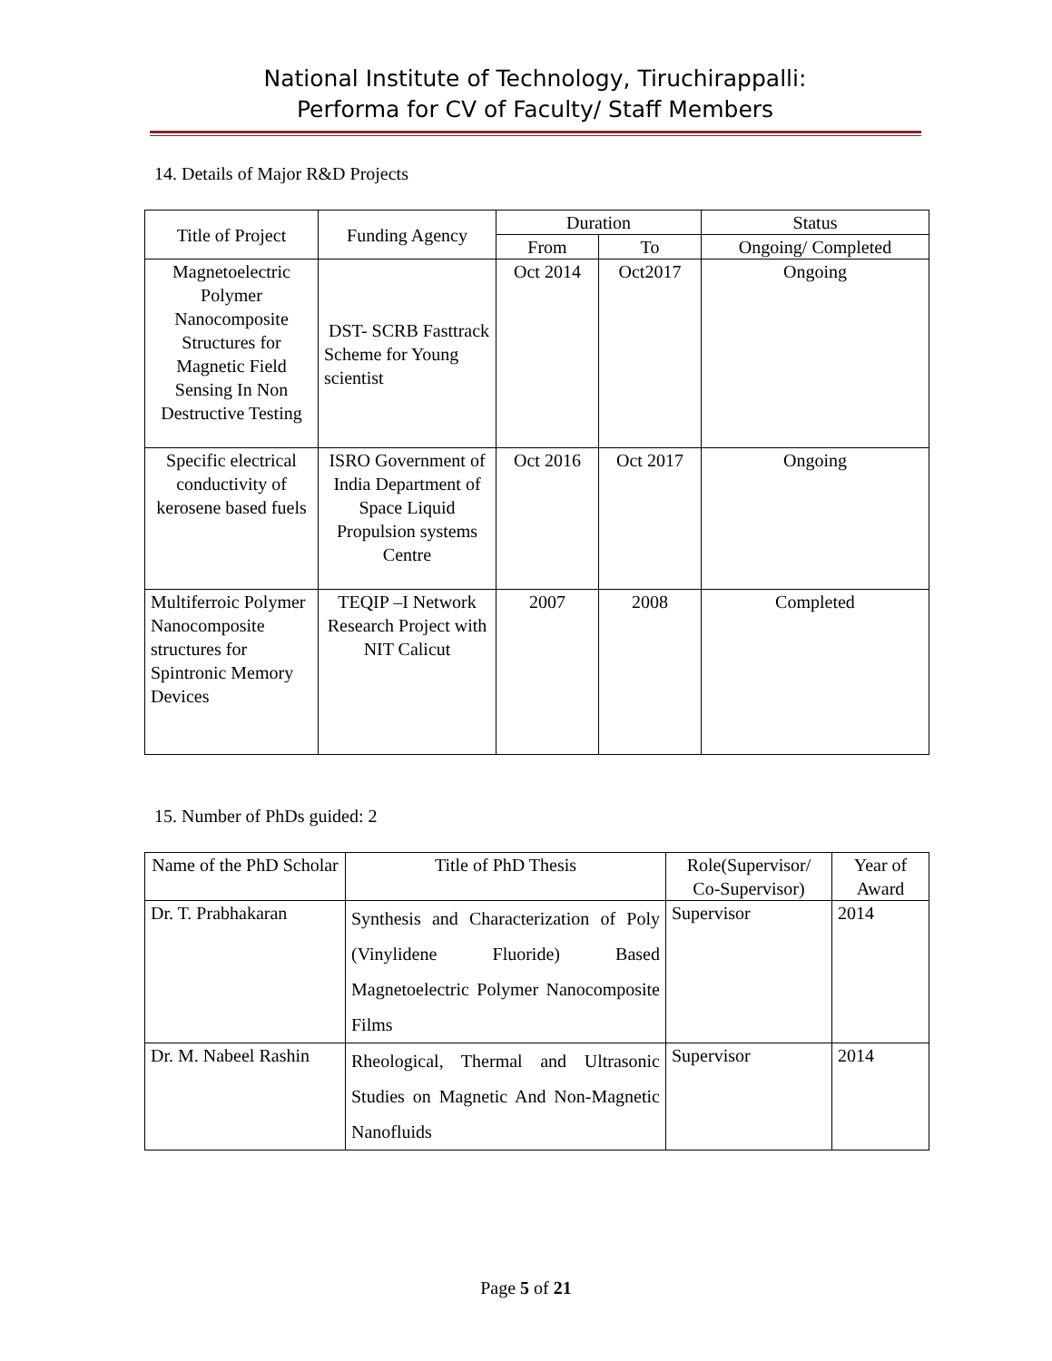National Institute of Technology, Tiruchirappalli:
Performa for CV of Faculty/ Staff Members
14. Details of Major R&D Projects
| Title of Project | Funding Agency | Duration | | Status |
| --- | --- | --- | --- | --- |
| | | From | To | Ongoing/ Completed |
| Magnetoelectric Polymer Nanocomposite Structures for Magnetic Field Sensing In Non Destructive Testing | DST- SCRB Fasttrack Scheme for Young scientist | Oct 2014 | Oct2017 | Ongoing |
| Specific electrical conductivity of kerosene based fuels | ISRO Government of India Department of Space Liquid Propulsion systems Centre | Oct 2016 | Oct 2017 | Ongoing |
| Multiferroic Polymer Nanocomposite structures for Spintronic Memory Devices | TEQIP –I Network Research Project with NIT Calicut | 2007 | 2008 | Completed |
15. Number of PhDs guided: 2
| Name of the PhD Scholar | Title of PhD Thesis | Role(Supervisor/ Co-Supervisor) | Year of Award |
| --- | --- | --- | --- |
| Dr. T. Prabhakaran | Synthesis and Characterization of Poly (Vinylidene Fluoride) Based Magnetoelectric Polymer Nanocomposite Films | Supervisor | 2014 |
| Dr. M. Nabeel Rashin | Rheological, Thermal and Ultrasonic Studies on Magnetic And Non-Magnetic Nanofluids | Supervisor | 2014 |
Page 5 of 21